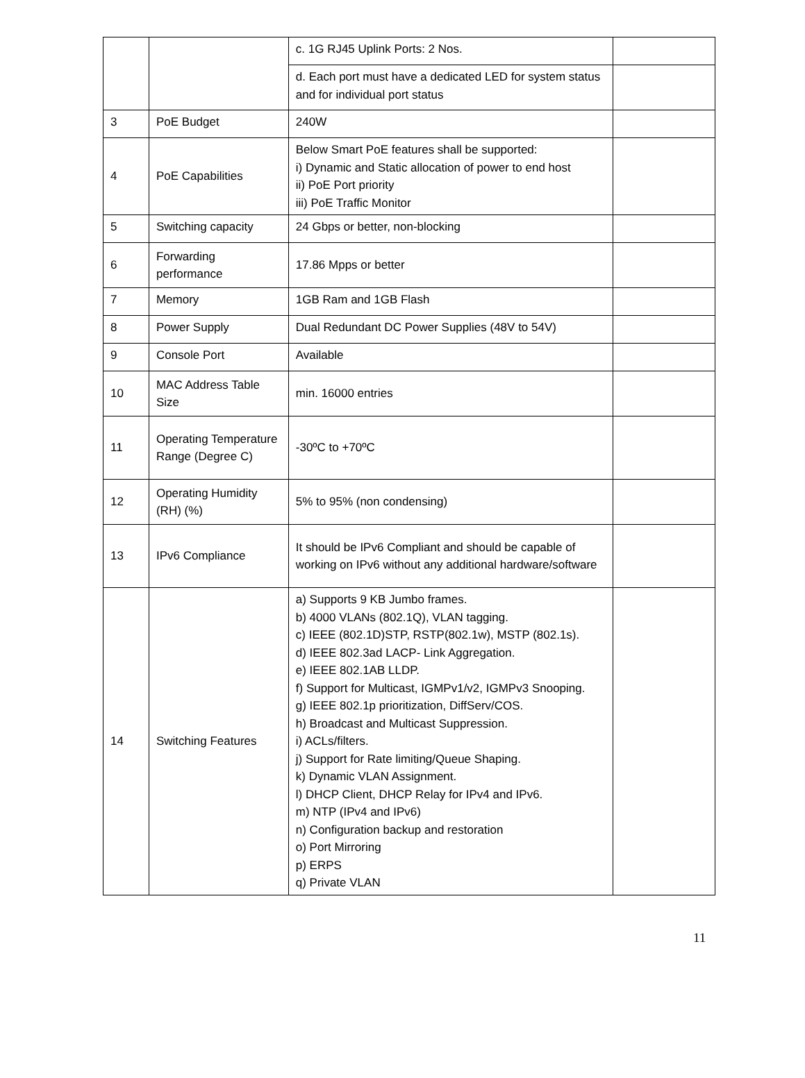| | | c. 1G RJ45 Uplink Ports: 2 Nos. | |
| | | d. Each port must have a dedicated LED for system status and for individual port status | |
| 3 | PoE Budget | 240W | |
| 4 | PoE Capabilities | Below Smart PoE features shall be supported: i) Dynamic and Static allocation of power to end host ii) PoE Port priority iii) PoE Traffic Monitor | |
| 5 | Switching capacity | 24 Gbps or better, non-blocking | |
| 6 | Forwarding performance | 17.86 Mpps or better | |
| 7 | Memory | 1GB Ram and 1GB Flash | |
| 8 | Power Supply | Dual Redundant DC Power Supplies (48V to 54V) | |
| 9 | Console Port | Available | |
| 10 | MAC Address Table Size | min. 16000 entries | |
| 11 | Operating Temperature Range (Degree C) | -30ºC to +70ºC | |
| 12 | Operating Humidity (RH) (%) | 5% to 95% (non condensing) | |
| 13 | IPv6 Compliance | It should be IPv6 Compliant and should be capable of working on IPv6 without any additional hardware/software | |
| 14 | Switching Features | a) Supports 9 KB Jumbo frames. b) 4000 VLANs (802.1Q), VLAN tagging. c) IEEE (802.1D)STP, RSTP(802.1w), MSTP (802.1s). d) IEEE 802.3ad LACP- Link Aggregation. e) IEEE 802.1AB LLDP. f) Support for Multicast, IGMPv1/v2, IGMPv3 Snooping. g) IEEE 802.1p prioritization, DiffServ/COS. h) Broadcast and Multicast Suppression. i) ACLs/filters. j) Support for Rate limiting/Queue Shaping. k) Dynamic VLAN Assignment. l) DHCP Client, DHCP Relay for IPv4 and IPv6. m) NTP (IPv4 and IPv6) n) Configuration backup and restoration o) Port Mirroring p) ERPS q) Private VLAN | |
11